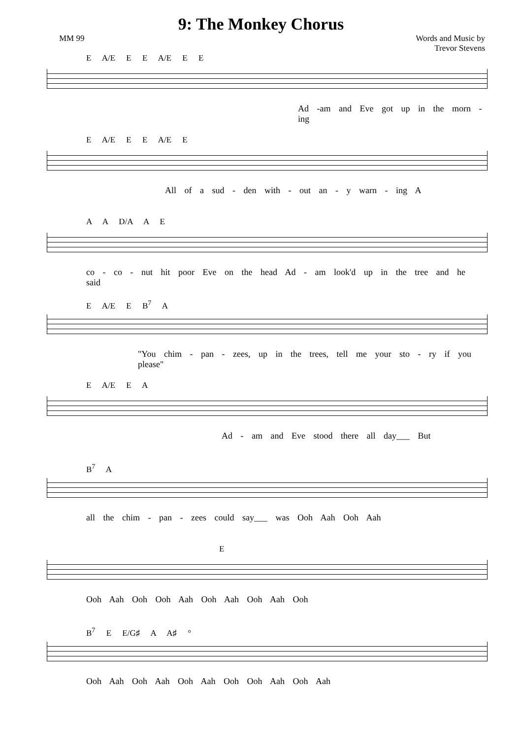9: The Monkey Chorus
MM 99 Words and Music by
Trevor Stevens
E A/E E E A/E E E
Ad -am and Eve got up in the morn - ing
E A/E E E A/E E
All of a sud - den with - out an - y warn - ing A
A A D/A A E
co - co - nut hit poor Eve on the head Ad - am look'd up in the tree and he said
E A/E E B<sup>7</sup> A
"You chim - pan - zees, up in the trees, tell me your sto - ry if you please"
E A/E E A
Ad - am and Eve stood there all day___ But
B<sup>7</sup> A
all the chim - pan - zees could say___ was Ooh Aah Ooh Aah
E
Ooh Aah Ooh Ooh Aah Ooh Aah Ooh Aah Ooh
B<sup>7</sup> E E/G♯ A A♯ °
Ooh Aah Ooh Aah Ooh Aah Ooh Ooh Aah Ooh Aah